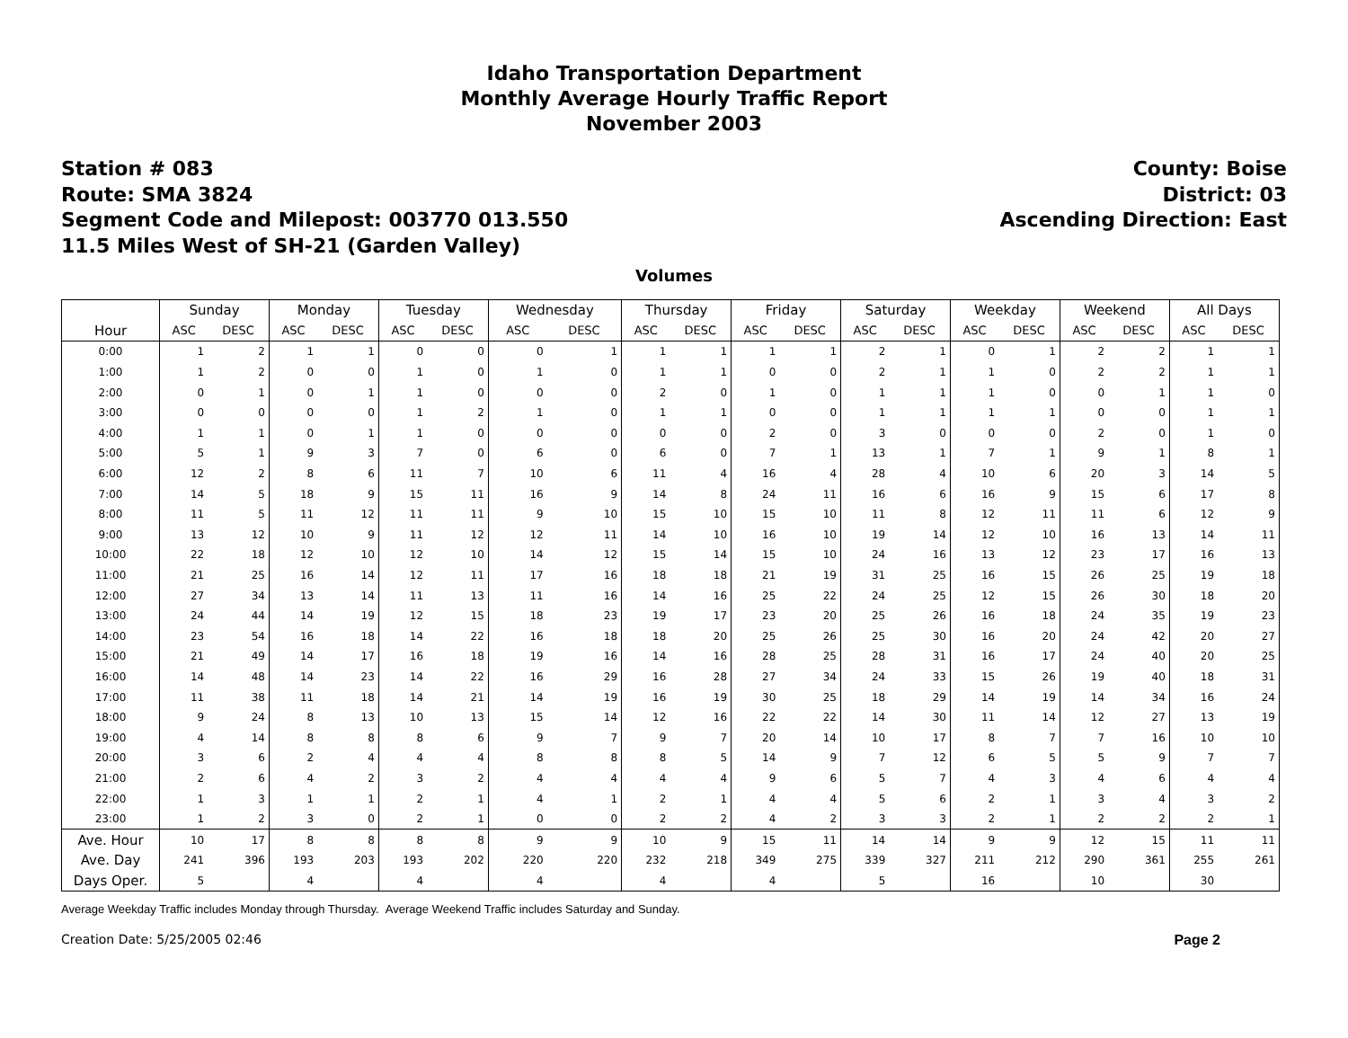Idaho Transportation Department
Monthly Average Hourly Traffic Report
November 2003
Station # 083
Route: SMA 3824
Segment Code and Milepost: 003770 013.550
11.5 Miles West of SH-21 (Garden Valley)
County: Boise
District: 03
Ascending Direction: East
Volumes
| | Sunday | | Monday | | Tuesday | | Wednesday | | Thursday | | Friday | | Saturday | | Weekday | | Weekend | | All Days | |
| --- | --- | --- | --- | --- | --- | --- | --- | --- | --- | --- | --- | --- | --- | --- | --- | --- | --- | --- | --- | --- |
| Hour | ASC | DESC | ASC | DESC | ASC | DESC | ASC | DESC | ASC | DESC | ASC | DESC | ASC | DESC | ASC | DESC | ASC | DESC | ASC | DESC |
| 0:00 | 1 | 2 | 1 | 1 | 0 | 0 | 0 | 1 | 1 | 1 | 1 | 1 | 2 | 1 | 0 | 1 | 2 | 2 | 1 | 1 |
| 1:00 | 1 | 2 | 0 | 0 | 1 | 0 | 1 | 0 | 1 | 1 | 0 | 0 | 2 | 1 | 1 | 0 | 2 | 2 | 1 | 1 |
| 2:00 | 0 | 1 | 0 | 1 | 1 | 0 | 0 | 0 | 2 | 0 | 1 | 0 | 1 | 1 | 1 | 0 | 0 | 1 | 1 | 0 |
| 3:00 | 0 | 0 | 0 | 0 | 1 | 2 | 1 | 0 | 1 | 1 | 0 | 0 | 1 | 1 | 1 | 1 | 0 | 0 | 1 | 1 |
| 4:00 | 1 | 1 | 0 | 1 | 1 | 0 | 0 | 0 | 0 | 0 | 2 | 0 | 3 | 0 | 0 | 0 | 2 | 0 | 1 | 0 |
| 5:00 | 5 | 1 | 9 | 3 | 7 | 0 | 6 | 0 | 6 | 0 | 7 | 1 | 13 | 1 | 7 | 1 | 9 | 1 | 8 | 1 |
| 6:00 | 12 | 2 | 8 | 6 | 11 | 7 | 10 | 6 | 11 | 4 | 16 | 4 | 28 | 4 | 10 | 6 | 20 | 3 | 14 | 5 |
| 7:00 | 14 | 5 | 18 | 9 | 15 | 11 | 16 | 9 | 14 | 8 | 24 | 11 | 16 | 6 | 16 | 9 | 15 | 6 | 17 | 8 |
| 8:00 | 11 | 5 | 11 | 12 | 11 | 11 | 9 | 10 | 15 | 10 | 15 | 10 | 11 | 8 | 12 | 11 | 11 | 6 | 12 | 9 |
| 9:00 | 13 | 12 | 10 | 9 | 11 | 12 | 12 | 11 | 14 | 10 | 16 | 10 | 19 | 14 | 12 | 10 | 16 | 13 | 14 | 11 |
| 10:00 | 22 | 18 | 12 | 10 | 12 | 10 | 14 | 12 | 15 | 14 | 15 | 10 | 24 | 16 | 13 | 12 | 23 | 17 | 16 | 13 |
| 11:00 | 21 | 25 | 16 | 14 | 12 | 11 | 17 | 16 | 18 | 18 | 21 | 19 | 31 | 25 | 16 | 15 | 26 | 25 | 19 | 18 |
| 12:00 | 27 | 34 | 13 | 14 | 11 | 13 | 11 | 16 | 14 | 16 | 25 | 22 | 24 | 25 | 12 | 15 | 26 | 30 | 18 | 20 |
| 13:00 | 24 | 44 | 14 | 19 | 12 | 15 | 18 | 23 | 19 | 17 | 23 | 20 | 25 | 26 | 16 | 18 | 24 | 35 | 19 | 23 |
| 14:00 | 23 | 54 | 16 | 18 | 14 | 22 | 16 | 18 | 18 | 20 | 25 | 26 | 25 | 30 | 16 | 20 | 24 | 42 | 20 | 27 |
| 15:00 | 21 | 49 | 14 | 17 | 16 | 18 | 19 | 16 | 14 | 16 | 28 | 25 | 28 | 31 | 16 | 17 | 24 | 40 | 20 | 25 |
| 16:00 | 14 | 48 | 14 | 23 | 14 | 22 | 16 | 29 | 16 | 28 | 27 | 34 | 24 | 33 | 15 | 26 | 19 | 40 | 18 | 31 |
| 17:00 | 11 | 38 | 11 | 18 | 14 | 21 | 14 | 19 | 16 | 19 | 30 | 25 | 18 | 29 | 14 | 19 | 14 | 34 | 16 | 24 |
| 18:00 | 9 | 24 | 8 | 13 | 10 | 13 | 15 | 14 | 12 | 16 | 22 | 22 | 14 | 30 | 11 | 14 | 12 | 27 | 13 | 19 |
| 19:00 | 4 | 14 | 8 | 8 | 8 | 6 | 9 | 7 | 9 | 7 | 20 | 14 | 10 | 17 | 8 | 7 | 7 | 16 | 10 | 10 |
| 20:00 | 3 | 6 | 2 | 4 | 4 | 4 | 8 | 8 | 8 | 5 | 14 | 9 | 7 | 12 | 6 | 5 | 5 | 9 | 7 | 7 |
| 21:00 | 2 | 6 | 4 | 2 | 3 | 2 | 4 | 4 | 4 | 4 | 9 | 6 | 5 | 7 | 4 | 3 | 4 | 6 | 4 | 4 |
| 22:00 | 1 | 3 | 1 | 1 | 2 | 1 | 4 | 1 | 2 | 1 | 4 | 4 | 5 | 6 | 2 | 1 | 3 | 4 | 3 | 2 |
| 23:00 | 1 | 2 | 3 | 0 | 2 | 1 | 0 | 0 | 2 | 2 | 4 | 2 | 3 | 3 | 2 | 1 | 2 | 2 | 2 | 1 |
| Ave. Hour | 10 | 17 | 8 | 8 | 8 | 8 | 9 | 9 | 10 | 9 | 15 | 11 | 14 | 14 | 9 | 9 | 12 | 15 | 11 | 11 |
| Ave. Day | 241 | 396 | 193 | 203 | 193 | 202 | 220 | 220 | 232 | 218 | 349 | 275 | 339 | 327 | 211 | 212 | 290 | 361 | 255 | 261 |
| Days Oper. | 5 | | 4 | | 4 | | 4 | | 4 | | 4 | | 5 | | 16 | | 10 | | 30 | |
Average Weekday Traffic includes Monday through Thursday. Average Weekend Traffic includes Saturday and Sunday.
Creation Date: 5/25/2005 02:46 Page 2